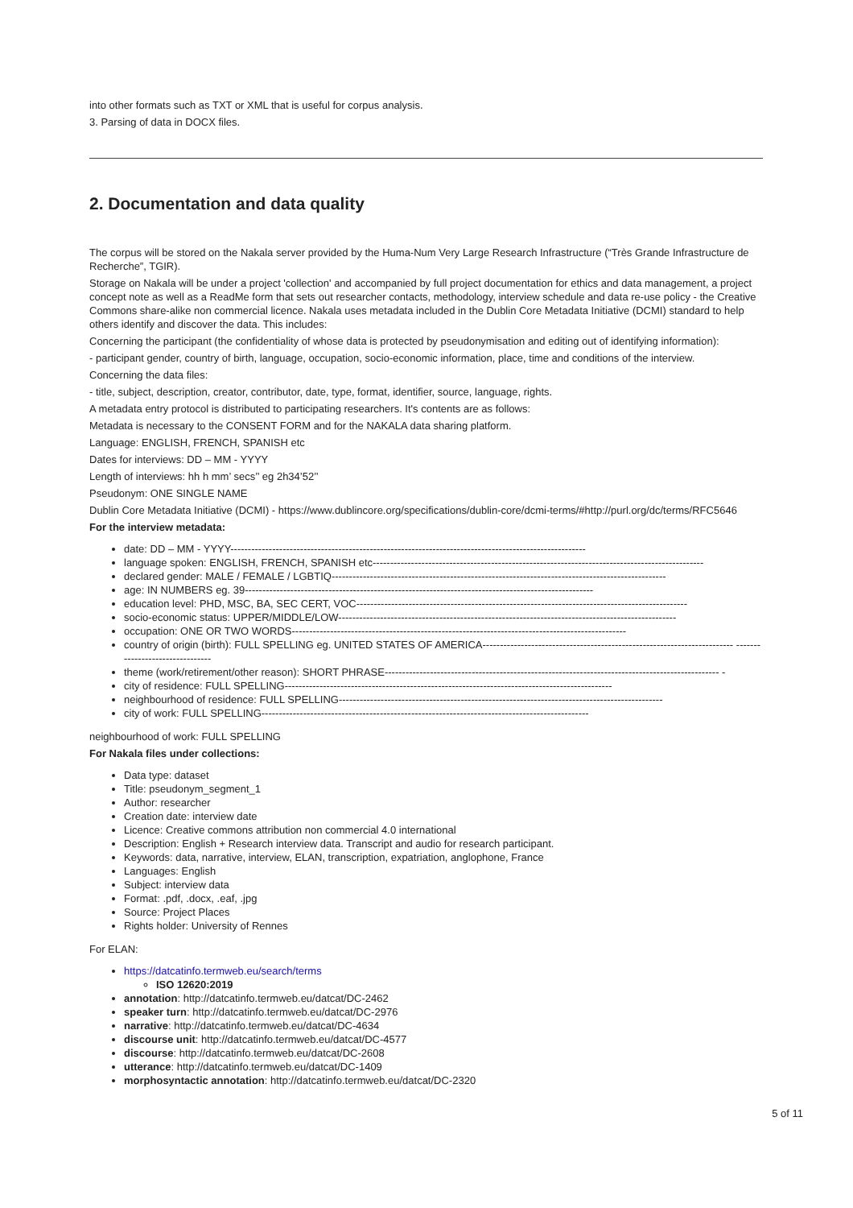into other formats such as TXT or XML that is useful for corpus analysis.
3. Parsing of data in DOCX files.
2. Documentation and data quality
The corpus will be stored on the Nakala server provided by the Huma-Num Very Large Research Infrastructure (“Très Grande Infrastructure de Recherche”, TGIR).
Storage on Nakala will be under a project 'collection' and accompanied by full project documentation for ethics and data management, a project concept note as well as a ReadMe form that sets out researcher contacts, methodology, interview schedule and data re-use policy - the Creative Commons share-alike non commercial licence. Nakala uses metadata included in the Dublin Core Metadata Initiative (DCMI) standard to help others identify and discover the data. This includes:
Concerning the participant (the confidentiality of whose data is protected by pseudonymisation and editing out of identifying information):
- participant gender, country of birth, language, occupation, socio-economic information, place, time and conditions of the interview.
Concerning the data files:
- title, subject, description, creator, contributor, date, type, format, identifier, source, language, rights.
A metadata entry protocol is distributed to participating researchers. It's contents are as follows:
Metadata is necessary to the CONSENT FORM and for the NAKALA data sharing platform.
Language: ENGLISH, FRENCH, SPANISH etc
Dates for interviews: DD – MM - YYYY
Length of interviews: hh h mm’ secs’’ eg 2h34’52’’
Pseudonym: ONE SINGLE NAME
Dublin Core Metadata Initiative (DCMI) - https://www.dublincore.org/specifications/dublin-core/dcmi-terms/#http://purl.org/dc/terms/RFC5646
For the interview metadata:
date: DD – MM - YYYY------------------------------------------------------------------------------------------------------
language spoken: ENGLISH, FRENCH, SPANISH etc-----------------------------------------------------------------------------------------------
declared gender: MALE / FEMALE / LGBTIQ------------------------------------------------------------------------------------------------
age: IN NUMBERS eg. 39----------------------------------------------------------------------------------------------------
education level: PHD, MSC, BA, SEC CERT, VOC-----------------------------------------------------------------------------------------------
socio-economic status: UPPER/MIDDLE/LOW-------------------------------------------------------------------------------------------------
occupation: ONE OR TWO WORDS------------------------------------------------------------------------------------------------
country of origin (birth): FULL SPELLING eg. UNITED STATES OF AMERICA------------------------------------------------------------------------ --------------------------------
theme (work/retirement/other reason): SHORT PHRASE------------------------------------------------------------------------------------------------ -
city of residence: FULL SPELLING----------------------------------------------------------------------------------------------
neighbourhood of residence: FULL SPELLING---------------------------------------------------------------------------------------------
city of work: FULL SPELLING----------------------------------------------------------------------------------------------
neighbourhood of work: FULL SPELLING
For Nakala files under collections:
Data type: dataset
Title: pseudonym_segment_1
Author: researcher
Creation date: interview date
Licence: Creative commons attribution non commercial 4.0 international
Description: English + Research interview data. Transcript and audio for research participant.
Keywords: data, narrative, interview, ELAN, transcription, expatriation, anglophone, France
Languages: English
Subject: interview data
Format: .pdf, .docx, .eaf, .jpg
Source: Project Places
Rights holder: University of Rennes
For ELAN:
https://datcatinfo.termweb.eu/search/terms
ISO 12620:2019
annotation: http://datcatinfo.termweb.eu/datcat/DC-2462
speaker turn: http://datcatinfo.termweb.eu/datcat/DC-2976
narrative: http://datcatinfo.termweb.eu/datcat/DC-4634
discourse unit: http://datcatinfo.termweb.eu/datcat/DC-4577
discourse: http://datcatinfo.termweb.eu/datcat/DC-2608
utterance: http://datcatinfo.termweb.eu/datcat/DC-1409
morphosyntactic annotation: http://datcatinfo.termweb.eu/datcat/DC-2320
5 of 11